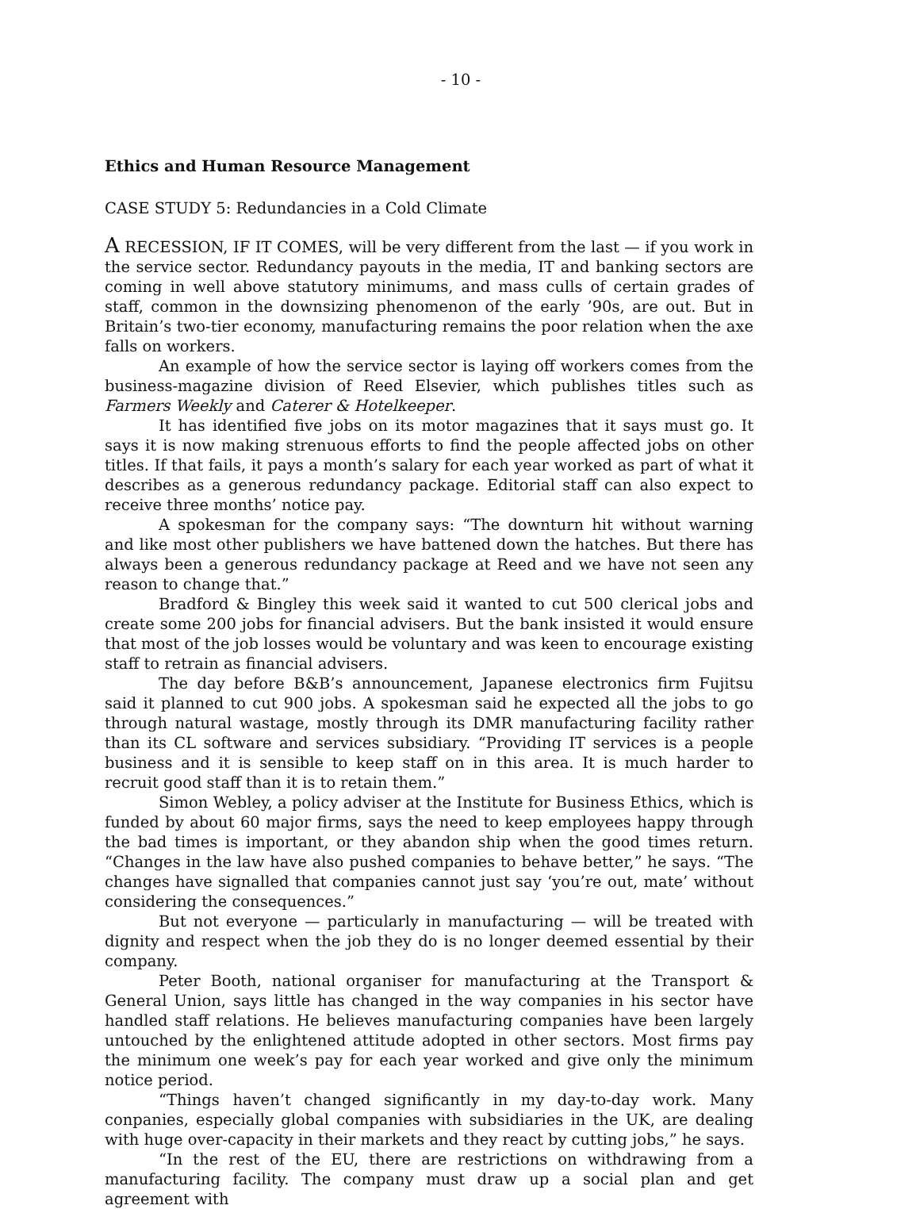- 10 -
Ethics and Human Resource Management
CASE STUDY 5: Redundancies in a Cold Climate
A RECESSION, IF IT COMES, will be very different from the last — if you work in the service sector. Redundancy payouts in the media, IT and banking sectors are coming in well above statutory minimums, and mass culls of certain grades of staff, common in the downsizing phenomenon of the early ’90s, are out. But in Britain’s two-tier economy, manufacturing remains the poor relation when the axe falls on workers.
An example of how the service sector is laying off workers comes from the business-magazine division of Reed Elsevier, which publishes titles such as Farmers Weekly and Caterer & Hotelkeeper.
It has identified five jobs on its motor magazines that it says must go. It says it is now making strenuous efforts to find the people affected jobs on other titles. If that fails, it pays a month’s salary for each year worked as part of what it describes as a generous redundancy package. Editorial staff can also expect to receive three months’ notice pay.
A spokesman for the company says: “The downturn hit without warning and like most other publishers we have battened down the hatches. But there has always been a generous redundancy package at Reed and we have not seen any reason to change that.”
Bradford & Bingley this week said it wanted to cut 500 clerical jobs and create some 200 jobs for financial advisers. But the bank insisted it would ensure that most of the job losses would be voluntary and was keen to encourage existing staff to retrain as financial advisers.
The day before B&B’s announcement, Japanese electronics firm Fujitsu said it planned to cut 900 jobs. A spokesman said he expected all the jobs to go through natural wastage, mostly through its DMR manufacturing facility rather than its CL software and services subsidiary. “Providing IT services is a people business and it is sensible to keep staff on in this area. It is much harder to recruit good staff than it is to retain them.”
Simon Webley, a policy adviser at the Institute for Business Ethics, which is funded by about 60 major firms, says the need to keep employees happy through the bad times is important, or they abandon ship when the good times return. “Changes in the law have also pushed companies to behave better,” he says. “The changes have signalled that companies cannot just say ‘you’re out, mate’ without considering the consequences.”
But not everyone — particularly in manufacturing — will be treated with dignity and respect when the job they do is no longer deemed essential by their company.
Peter Booth, national organiser for manufacturing at the Transport & General Union, says little has changed in the way companies in his sector have handled staff relations. He believes manufacturing companies have been largely untouched by the enlightened attitude adopted in other sectors. Most firms pay the minimum one week’s pay for each year worked and give only the minimum notice period.
“Things haven’t changed significantly in my day-to-day work. Many conpanies, especially global companies with subsidiaries in the UK, are dealing with huge over-capacity in their markets and they react by cutting jobs,” he says.
“In the rest of the EU, there are restrictions on withdrawing from a manufacturing facility. The company must draw up a social plan and get agreement with